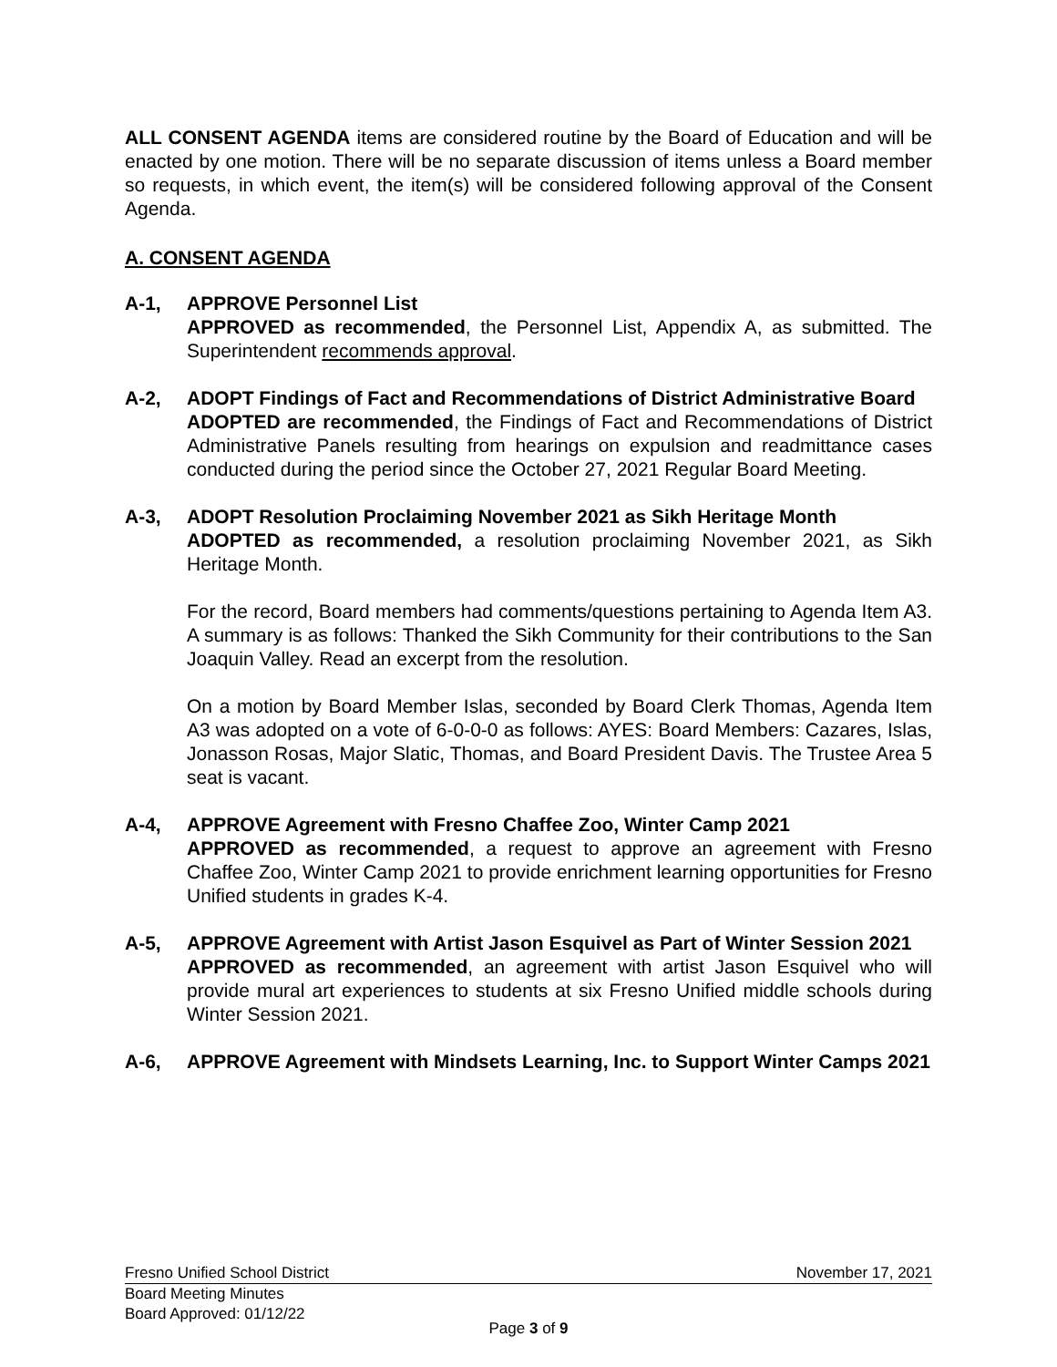ALL CONSENT AGENDA items are considered routine by the Board of Education and will be enacted by one motion. There will be no separate discussion of items unless a Board member so requests, in which event, the item(s) will be considered following approval of the Consent Agenda.
A. CONSENT AGENDA
A-1, APPROVE Personnel List
APPROVED as recommended, the Personnel List, Appendix A, as submitted. The Superintendent recommends approval.
A-2, ADOPT Findings of Fact and Recommendations of District Administrative Board
ADOPTED are recommended, the Findings of Fact and Recommendations of District Administrative Panels resulting from hearings on expulsion and readmittance cases conducted during the period since the October 27, 2021 Regular Board Meeting.
A-3, ADOPT Resolution Proclaiming November 2021 as Sikh Heritage Month
ADOPTED as recommended, a resolution proclaiming November 2021, as Sikh Heritage Month.
For the record, Board members had comments/questions pertaining to Agenda Item A3. A summary is as follows: Thanked the Sikh Community for their contributions to the San Joaquin Valley. Read an excerpt from the resolution.
On a motion by Board Member Islas, seconded by Board Clerk Thomas, Agenda Item A3 was adopted on a vote of 6-0-0-0 as follows: AYES: Board Members: Cazares, Islas, Jonasson Rosas, Major Slatic, Thomas, and Board President Davis. The Trustee Area 5 seat is vacant.
A-4, APPROVE Agreement with Fresno Chaffee Zoo, Winter Camp 2021
APPROVED as recommended, a request to approve an agreement with Fresno Chaffee Zoo, Winter Camp 2021 to provide enrichment learning opportunities for Fresno Unified students in grades K-4.
A-5, APPROVE Agreement with Artist Jason Esquivel as Part of Winter Session 2021
APPROVED as recommended, an agreement with artist Jason Esquivel who will provide mural art experiences to students at six Fresno Unified middle schools during Winter Session 2021.
A-6, APPROVE Agreement with Mindsets Learning, Inc. to Support Winter Camps 2021
Fresno Unified School District November 17, 2021
Board Meeting Minutes
Board Approved: 01/12/22
Page 3 of 9